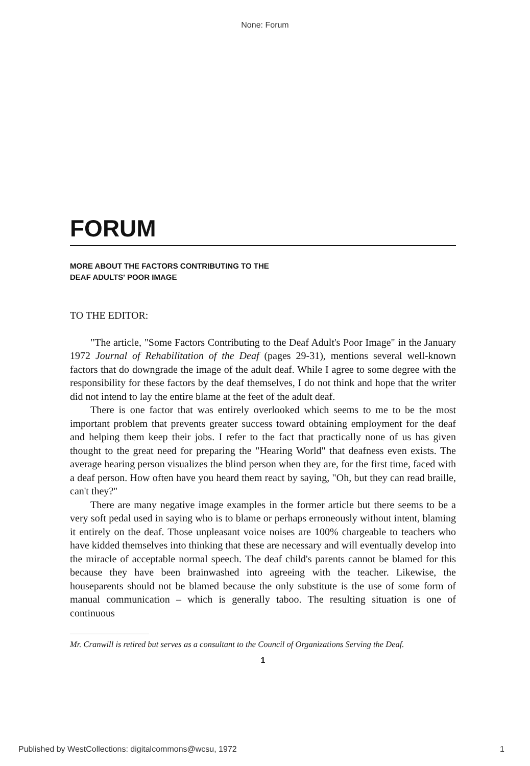None: Forum
FORUM
MORE ABOUT THE FACTORS CONTRIBUTING TO THE
DEAF ADULTS' POOR IMAGE
TO THE EDITOR:
"The article, "Some Factors Contributing to the Deaf Adult's Poor Image" in the January 1972 Journal of Rehabilitation of the Deaf (pages 29-31), mentions several well-known factors that do downgrade the image of the adult deaf. While I agree to some degree with the responsibility for these factors by the deaf themselves, I do not think and hope that the writer did not intend to lay the entire blame at the feet of the adult deaf.
There is one factor that was entirely overlooked which seems to me to be the most important problem that prevents greater success toward obtaining employment for the deaf and helping them keep their jobs. I refer to the fact that practically none of us has given thought to the great need for preparing the "Hearing World" that deafness even exists. The average hearing person visualizes the blind person when they are, for the first time, faced with a deaf person. How often have you heard them react by saying, "Oh, but they can read braille, can't they?"
There are many negative image examples in the former article but there seems to be a very soft pedal used in saying who is to blame or perhaps erroneously without intent, blaming it entirely on the deaf. Those unpleasant voice noises are 100% chargeable to teachers who have kidded themselves into thinking that these are necessary and will eventually develop into the miracle of acceptable normal speech. The deaf child's parents cannot be blamed for this because they have been brainwashed into agreeing with the teacher. Likewise, the houseparents should not be blamed because the only substitute is the use of some form of manual communication – which is generally taboo. The resulting situation is one of continuous
Mr. Cranwill is retired but serves as a consultant to the Council of Organizations Serving the Deaf.
1
Published by WestCollections: digitalcommons@wcsu, 1972 1